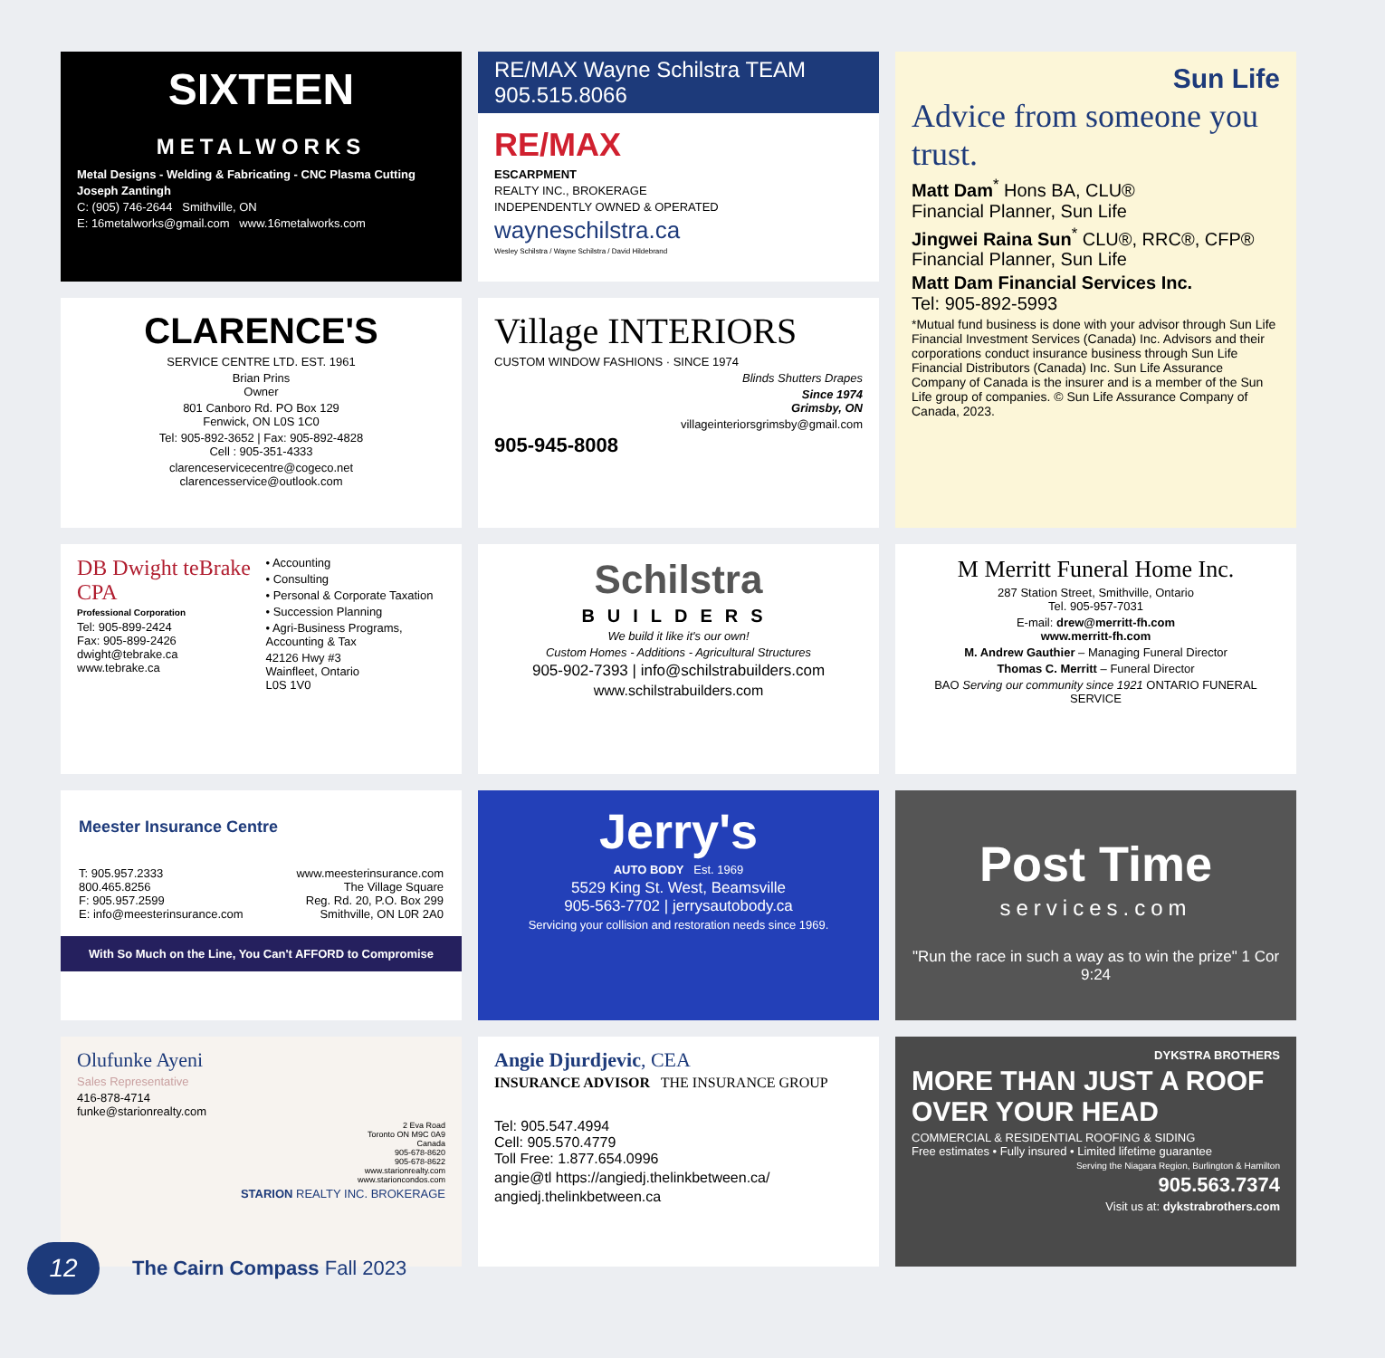SIXTEEN
METALWORKS
Metal Designs - Welding & Fabricating - CNC Plasma Cutting
Joseph Zantingh
C: (905) 746-2644 Smithville, ON
E: 16metalworks@gmail.com www.16metalworks.com
RE/MAX Wayne Schilstra TEAM 905.515.8066
RE/MAX
ESCARPMENT
REALTY INC., BROKERAGE
INDEPENDENTLY OWNED & OPERATED
wayneschilstra.ca
Wesley Schilstra / Wayne Schilstra / David Hildebrand
Sun Life
Advice from someone you trust.
Matt Dam<sup>*</sup> Hons BA, CLU®
Financial Planner, Sun Life
Jingwei Raina Sun<sup>*</sup> CLU®, RRC®, CFP®
Financial Planner, Sun Life
Matt Dam Financial Services Inc.
Tel: 905-892-5993
*Mutual fund business is done with your advisor through Sun Life Financial Investment Services (Canada) Inc. Advisors and their corporations conduct insurance business through Sun Life Financial Distributors (Canada) Inc. Sun Life Assurance Company of Canada is the insurer and is a member of the Sun Life group of companies. © Sun Life Assurance Company of Canada, 2023.
CLARENCE'S
SERVICE CENTRE LTD. EST. 1961
Brian Prins
Owner
801 Canboro Rd. PO Box 129
Fenwick, ON L0S 1C0
Tel: 905-892-3652 | Fax: 905-892-4828
Cell : 905-351-4333
clarenceservicecentre@cogeco.net
clarencesservice@outlook.com
Village INTERIORS
CUSTOM WINDOW FASHIONS · SINCE 1974
Blinds Shutters Drapes
Since 1974
Grimsby, ON
villageinteriorsgrimsby@gmail.com
905-945-8008
DB Dwight teBrake CPA
Professional Corporation
Tel: 905-899-2424
Fax: 905-899-2426
dwight@tebrake.ca
www.tebrake.ca
• Accounting
• Consulting
• Personal & Corporate Taxation
• Succession Planning
• Agri-Business Programs, Accounting & Tax
42126 Hwy #3
Wainfleet, Ontario
L0S 1V0
Schilstra
BUILDERS
We build it like it's our own!
Custom Homes - Additions - Agricultural Structures
905-902-7393 | info@schilstrabuilders.com
www.schilstrabuilders.com
M Merritt Funeral Home Inc.
287 Station Street, Smithville, Ontario
Tel. 905-957-7031
E-mail: drew@merritt-fh.com
www.merritt-fh.com
M. Andrew Gauthier – Managing Funeral Director
Thomas C. Merritt – Funeral Director
BAO Serving our community since 1921 ONTARIO FUNERAL SERVICE
Meester Insurance Centre
T: 905.957.2333
800.465.8256
F: 905.957.2599
E: info@meesterinsurance.com
www.meesterinsurance.com
The Village Square
Reg. Rd. 20, P.O. Box 299
Smithville, ON L0R 2A0
With So Much on the Line, You Can't AFFORD to Compromise
Jerry's
AUTO BODY Est. 1969
5529 King St. West, Beamsville
905-563-7702 | jerrysautobody.ca
Servicing your collision and restoration needs since 1969.
Post Time
services.com
"Run the race in such a way as to win the prize" 1 Cor 9:24
Olufunke Ayeni
Sales Representative
416-878-4714
funke@starionrealty.com
2 Eva Road
Toronto ON M9C 0A9
Canada
905-678-8620
905-678-8622
www.starionrealty.com
www.starioncondos.com
STARION REALTY INC. BROKERAGE
Angie Djurdjevic, CEA
INSURANCE ADVISOR THE INSURANCE GROUP
Tel: 905.547.4994
Cell: 905.570.4779
Toll Free: 1.877.654.0996
angie@tl https://angiedj.thelinkbetween.ca/
angiedj.thelinkbetween.ca
DYKSTRA BROTHERS
MORE THAN JUST A ROOF OVER YOUR HEAD
COMMERCIAL & RESIDENTIAL ROOFING & SIDING
Free estimates • Fully insured • Limited lifetime guarantee
Serving the Niagara Region, Burlington & Hamilton
905.563.7374
Visit us at: dykstrabrothers.com
12
The Cairn Compass Fall 2023